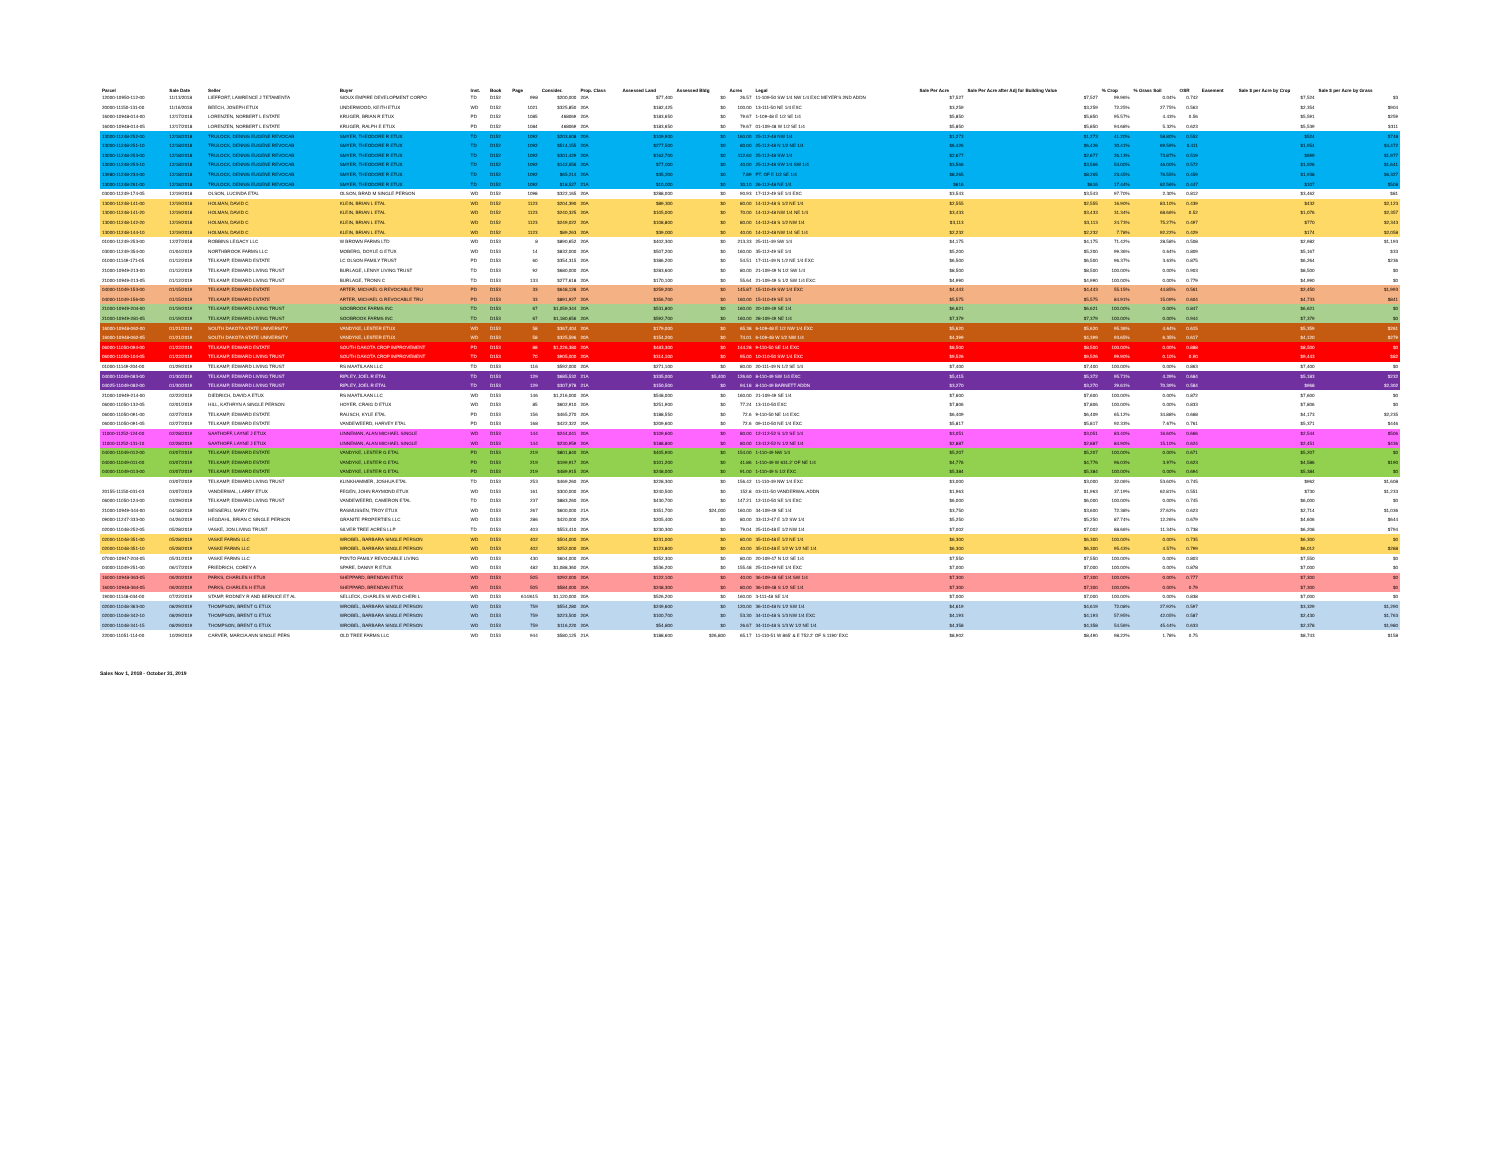| Parcel | Sale Date | Seller | Buyer | Inst. | Book | Page | Consider. | Prop. Class | Assessed Land | Assessed Bldg | Acres | Legal | Sale Per Acre | Sale Per Acre after Adj for Building Value | % Crop | % Grass Soil | OSR | Easement | Sale $ per Acre by Crop | Sale $ per Acre by Grass |
| --- | --- | --- | --- | --- | --- | --- | --- | --- | --- | --- | --- | --- | --- | --- | --- | --- | --- | --- | --- | --- |
| 12000-10950-112-00 | 11/13/2018 | LIEFFORT, LAWRENCE J TETAMENTA | SIOUX EMPIRE DEVELOPMENT CORPO | TD | D152 | 998 | $200,000 | 20A | $77,400 | $0 | 26.57 | 11-109-50 SW 1/4 NW 1/4 EXC MEYER'S 2ND ADDN | $7,527 | $7,527 | 99.96% | 0.04% | 0.742 | | $7,524 | $3 |
| 20000-11150-131-00 | 11/16/2018 | BEECH, JOSEPH ETUX | UNDERWOOD, KEITH ETUX | WD | D152 | 1021 | $325,850 | 20A | $182,425 | $0 | 100.00 | 13-111-50 NE 1/4 EXC | $3,259 | $3,259 | 72.25% | 27.75% | 0.563 | | $2,354 | $904 |
| 16000-10948-014-00 | 12/17/2018 | LORENZEN, NORBERT L ESTATE | KRUGER, BRIAN R ETUX | PD | D152 | 1085 | 468069 | 20A | $183,650 | $0 | 79.67 | 1-109-48 E 1/2 SE 1/4 | $5,850 | $5,850 | 95.57% | 4.43% | 0.56 | | $5,591 | $259 |
| 16000-10948-014-05 | 12/17/2018 | LORENZEN, NORBERT L ESTATE | KRUGER, RALPH E ETUX | PD | D152 | 1084 | 468069 | 20A | $183,650 | $0 | 79.67 | 01-109-48 W 1/2 SE 1/4 | $5,850 | $5,850 | 94.68% | 5.32% | 0.623 | | $5,539 | $311 |
| 13000-11248-252-00 | 12/18/2018 | TRULOCK, DENNIS EUGENE REVOCAB | SMYER, THEODORE R ETUX | TD | D152 | 1092 | $203,608 | 20A | $109,900 | $0 | 160.00 | 25-112-48 NW 1/4 | $1,273 | $1,273 | 41.20% | 58.80% | 0.552 | | $524 | $748 |
| 13000-11248-251-10 | 12/18/2018 | TRULOCK, DENNIS EUGENE REVOCAB | SMYER, THEODORE R ETUX | TD | D152 | 1092 | $514,155 | 20A | $277,500 | $0 | 80.00 | 25-112-48 N 1/2 NE 1/4 | $6,426 | $6,426 | 30.41% | 69.59% | 0.411 | | $1,954 | $4,472 |
| 13000-11248-253-00 | 12/18/2018 | TRULOCK, DENNIS EUGENE REVOCAB | SMYER, THEODORE R ETUX | TD | D152 | 1092 | $301,429 | 20A | $162,700 | $0 | 112.60 | 25-112-48 SW 1/4 | $2,677 | $2,677 | 26.13% | 73.87% | 0.519 | | $699 | $1,977 |
| 13000-11248-253-10 | 12/18/2018 | TRULOCK, DENNIS EUGENE REVOCAB | SMYER, THEODORE R ETUX | TD | D152 | 1092 | $142,656 | 20A | $77,000 | $0 | 40.00 | 25-112-48 SW 1/4 SW 1/4 | $3,566 | $3,566 | 54.00% | 46.00% | 0.572 | | $1,926 | $1,641 |
| 13980-11248-234-00 | 12/18/2018 | TRULOCK, DENNIS EUGENE REVOCAB | SMYER, THEODORE R ETUX | TD | D152 | 1092 | $65,214 | 20A | $35,200 | $0 | 7.89 | PT. OF E 1/2 SE 1/4 | $8,265 | $8,265 | 23.45% | 76.55% | 0.459 | | $1,938 | $6,327 |
| 13000-11248-261-00 | 12/18/2018 | TRULOCK, DENNIS EUGENE REVOCAB | SMYER, THEODORE R ETUX | TD | D152 | 1092 | $18,527 | 21A | $10,000 | $0 | 30.10 | 26-112-48 NE 1/4 | $616 | $616 | 17.44% | 82.56% | 0.447 | | $107 | $508 |
| 03000-11249-174-05 | 12/19/2018 | OLSON, LUCINDA ETAL | OLSON, BRAD M SINGLE PERSON | WD | D152 | 1098 | $322,165 | 20A | $288,000 | $0 | 90.93 | 17-112-49 SE 1/4 EXC | $3,543 | $3,543 | 97.70% | 2.30% | 0.812 | | $3,462 | $81 |
| 13000-11248-141-00 | 12/19/2018 | HOLMAN, DAVID C | KLEIN, BRIAN L ETAL | WD | D152 | 1123 | $204,390 | 20A | $89,300 | $0 | 80.00 | 14-112-48 S 1/2 NE 1/4 | $2,555 | $2,555 | 16.90% | 83.10% | 0.439 | | $432 | $2,123 |
| 13000-11248-141-20 | 12/19/2018 | HOLMAN, DAVID C | KLEIN, BRIAN L ETAL | WD | D152 | 1123 | $240,325 | 20A | $105,000 | $0 | 70.00 | 14-112-48 NW 1/4 NE 1/4 | $3,433 | $3,433 | 31.34% | 68.66% | 0.52 | | $1,076 | $2,357 |
| 13000-11248-142-20 | 12/19/2018 | HOLMAN, DAVID C | KLEIN, BRIAN L ETAL | WD | D152 | 1123 | $249,022 | 20A | $108,800 | $0 | 80.00 | 14-112-48 S 1/2 NW 1/4 | $3,113 | $3,113 | 24.73% | 75.27% | 0.497 | | $770 | $2,343 |
| 13000-11248-144-10 | 12/19/2018 | HOLMAN, DAVID C | KLEIN, BRIAN L ETAL | WD | D152 | 1123 | $89,263 | 20A | $39,000 | $0 | 40.00 | 14-112-48 NW 1/4 SE 1/4 | $2,232 | $2,232 | 7.78% | 92.22% | 0.429 | | $174 | $2,058 |
| 01000-11249-253-00 | 12/27/2018 | ROBBINS LEGACY LLC | W BROWN FARMS LTD | WD | D153 | 8 | $890,652 | 20A | $402,300 | $0 | 213.33 | 25-111-49 SW 1/4 | $4,175 | $4,175 | 71.42% | 28.58% | 0.508 | | $2,982 | $1,193 |
| 03000-11249-354-00 | 01/04/2019 | NORTHBROOK FARMS LLC | MOBERG, DOYLE G ETUX | WD | D153 | 14 | $832,000 | 20A | $507,200 | $0 | 160.00 | 35-112-49 SE 1/4 | $5,200 | $5,200 | 99.36% | 0.64% | 0.809 | | $5,167 | $33 |
| 01000-11149-171-05 | 01/12/2019 | TELKAMP, EDWARD ESTATE | LC OLSON FAMILY TRUST | PD | D153 | 60 | $354,315 | 20A | $386,200 | $0 | 54.51 | 17-111-49 N 1/2 NE 1/4 EXC | $6,500 | $6,500 | 96.37% | 3.63% | 0.875 | | $6,264 | $236 |
| 21000-10949-213-00 | 01/12/2019 | TELKAMP, EDWARD LIVING TRUST | BURLAGE, LENNY LIVING TRUST | TD | D153 | 92 | $680,000 | 20A | $283,600 | $0 | 80.00 | 21-109-49 N 1/2 SW 1/4 | $8,500 | $8,500 | 100.00% | 0.00% | 0.903 | | $8,500 | $0 |
| 21000-10949-213-05 | 01/12/2019 | TELKAMP, EDWARD LIVING TRUST | BURLAGE, TRONN C | TD | D153 | 133 | $277,618 | 20A | $170,100 | $0 | 55.64 | 21-109-49 S 1/2 SW 1/4 EXC | $4,990 | $4,990 | 100.00% | 0.00% | 0.779 | | $4,990 | $0 |
| 04000-11049-153-00 | 01/15/2019 | TELKAMP, EDWARD ESTATE | ARTER, MICHAEL G REVOCABLE TRU | PD | D153 | 33 | $648,128 | 20A | $259,200 | $0 | 145.87 | 15-110-49 SW 1/4 EXC | $4,443 | $4,443 | 55.15% | 44.85% | 0.561 | | $2,450 | $1,993 |
| 04000-11049-156-00 | 01/15/2019 | TELKAMP, EDWARD ESTATE | ARTER, MICHAEL G REVOCABLE TRU | PD | D153 | 33 | $891,927 | 20A | $356,700 | $0 | 160.00 | 15-110-49 SE 1/4 | $5,575 | $5,575 | 84.91% | 15.09% | 0.604 | | $4,733 | $841 |
| 21000-10949-204-00 | 01/19/2019 | TELKAMP, EDWARD LIVING TRUST | SOOBROOK FARMS INC | TD | D153 | 67 | $1,059,344 | 20A | $531,800 | $0 | 160.00 | 20-109-49 SE 1/4 | $6,621 | $6,621 | 100.00% | 0.00% | 0.847 | | $6,621 | $0 |
| 21000-10949-281-05 | 01/19/2019 | TELKAMP, EDWARD LIVING TRUST | SOOBROOK FARMS INC | TD | D153 | 67 | $1,180,656 | 20A | $592,700 | $0 | 160.00 | 28-109-49 NE 1/4 | $7,379 | $7,379 | 100.00% | 0.00% | 0.944 | | $7,379 | $0 |
| 16000-10948-062-00 | 01/21/2019 | SOUTH DAKOTA STATE UNIVERSITY | VANDYKE, LESTER ETUX | WD | D153 | 58 | $367,404 | 20A | $179,000 | $0 | 65.38 | 6-109-48 E 1/2 NW 1/4 EXC | $5,620 | $5,620 | 95.36% | 4.64% | 0.615 | | $5,359 | $261 |
| 16000-10948-062-05 | 01/21/2019 | SOUTH DAKOTA STATE UNIVERSITY | VANDYKE, LESTER ETUX | WD | D153 | 58 | $325,596 | 20A | $154,200 | $0 | 74.01 | 6-109-48 W 1/2 NW 1/4 | $4,399 | $4,399 | 93.65% | 6.35% | 0.617 | | $4,120 | $279 |
| 06000-11050-094-00 | 01/22/2019 | TELKAMP, EDWARD ESTATE | SOUTH DAKOTA CROP IMPROVEMENT | PD | D153 | 88 | $1,226,380 | 20A | $483,300 | $0 | 144.28 | 9-110-50 SE 1/4 EXC | $8,500 | $8,500 | 100.00% | 0.00% | 0.888 | | $8,500 | $0 |
| 06000-11050-104-05 | 01/22/2019 | TELKAMP, EDWARD LIVING TRUST | SOUTH DAKOTA CROP IMPROVEMENT | TD | D153 | 70 | $905,000 | 20A | $314,100 | $0 | 95.00 | 10-110-50 SW 1/4 EXC | $9,526 | $9,526 | 99.90% | 0.10% | 0.90 | | $9,443 | $82 |
| 01000-11149-204-00 | 01/29/2019 | TELKAMP, EDWARD LIVING TRUST | RS MAATILAAN LLC | TD | D153 | 116 | $592,000 | 20A | $271,100 | $0 | 80.00 | 20-111-49 N 1/2 SE 1/4 | $7,400 | $7,400 | 100.00% | 0.00% | 0.863 | | $7,400 | $0 |
| 04000-11049-083-00 | 01/30/2019 | TELKAMP, EDWARD LIVING TRUST | RIPLEY, JOEL R ETAL | TD | D153 | 129 | $685,532 | 21A | $335,000 | $5,400 | 126.60 | 8-110-49 SW 1/4 EXC | $5,415 | $5,372 | 95.71% | 4.29% | 0.684 | | $5,183 | $232 |
| 04025-11049-082-00 | 01/30/2019 | TELKAMP, EDWARD LIVING TRUST | RIPLEY, JOEL R ETAL | TD | D153 | 129 | $307,978 | 21A | $150,500 | $0 | 94.18 | 8-110-49 BARNETT ADDN | $3,270 | $3,270 | 29.61% | 70.39% | 0.584 | | $968 | $2,302 |
| 21000-10949-214-00 | 02/22/2019 | DIEDRICH, DAVID A ETUX | RS MAATILAAN LLC | WD | D153 | 146 | $1,216,000 | 20A | $548,000 | $0 | 160.00 | 21-109-49 SE 1/4 | $7,600 | $7,600 | 100.00% | 0.00% | 0.872 | | $7,600 | $0 |
| 06000-11050-132-05 | 02/01/2019 | HILL, KATHRYN A SINGLE PERSON | HOYER, CRAIG D ETUX | WD | D153 | 85 | $602,910 | 20A | $251,900 | $0 | 77.24 | 13-110-50 EXC | $7,806 | $7,806 | 100.00% | 0.00% | 0.833 | | $7,806 | $0 |
| 06000-11050-091-00 | 02/27/2019 | TELKAMP, EDWARD ESTATE | RAUSCH, KYLE ETAL | PD | D153 | 156 | $465,270 | 20A | $188,550 | $0 | 72.6 | 9-110-50 NE 1/4 EXC | $6,409 | $6,409 | 65.12% | 34.88% | 0.668 | | $4,173 | $2,235 |
| 06000-11050-091-05 | 02/27/2019 | TELKAMP, EDWARD ESTATE | VANDEWEERD, HARVEY ETAL | PD | D153 | 168 | $422,322 | 20A | $209,600 | $0 | 72.6 | 09-110-50 NE 1/4 EXC | $5,817 | $5,817 | 92.33% | 7.67% | 0.761 | | $5,371 | $446 |
| 11000-11252-124-00 | 02/28/2019 | SAATHOFF, LAYNE J ETUX | LINNEMAN, ALAN MICHAEL SINGLE | WD | D153 | 144 | $244,041 | 20A | $109,600 | $0 | 80.00 | 12-112-52 S 1/2 SE 1/4 | $3,051 | $3,051 | 83.40% | 16.60% | 0.666 | | $2,544 | $506 |
| 11000-11252-131-10 | 02/28/2019 | SAATHOFF, LAYNE J ETUX | LINNEMAN, ALAN MICHAEL SINGLE | WD | D153 | 144 | $230,959 | 20A | $188,800 | $0 | 80.00 | 13-112-52 N 1/2 NE 1/4 | $2,887 | $2,887 | 84.90% | 15.10% | 0.624 | | $2,451 | $436 |
| 04000-11049-012-00 | 03/07/2019 | TELKAMP, EDWARD ESTATE | VANDYKE, LESTER G ETAL | PD | D153 | 219 | $801,840 | 20A | $405,900 | $0 | 154.00 | 1-110-49 NW 1/4 | $5,207 | $5,207 | 100.00% | 0.00% | 0.671 | | $5,207 | $0 |
| 04000-11049-011-00 | 03/07/2019 | TELKAMP, EDWARD ESTATE | VANDYKE, LESTER G ETAL | PD | D153 | 219 | $199,917 | 20A | $101,200 | $0 | 41.86 | 1-110-49 W 631.2' OF NE 1/4 | $4,776 | $4,776 | 96.03% | 3.97% | 0.623 | | $4,586 | $190 |
| 04000-11049-013-00 | 03/07/2019 | TELKAMP, EDWARD ESTATE | VANDYKE, LESTER G ETAL | PD | D153 | 219 | $489,915 | 20A | $248,000 | $0 | 91.00 | 1-110-49 S 1/2 EXC | $5,384 | $5,384 | 100.00% | 0.00% | 0.694 | | $5,384 | $0 |
| | 03/07/2019 | TELKAMP, EDWARD LIVING TRUST | KLINKHAMMER, JOSHUA ETAL | TD | D153 | 253 | $469,260 | 20A | $228,300 | $0 | 156.42 | 11-110-49 NW 1/4 EXC | $3,000 | $3,000 | 32.06% | 53.60% | 0.745 | | $962 | $1,608 |
| 20155-11150-031-03 | 03/07/2019 | VANDERWAL, LARRY ETUX | FEGEN, JOHN RAYMOND ETUX | WD | D153 | 161 | $300,000 | 20A | $240,500 | $0 | 152.8 | 03-111-50 VANDERWAL ADDN | $1,963 | $1,963 | 37.19% | 62.81% | 0.551 | | $730 | $1,233 |
| 06000-11050-124-00 | 03/29/2019 | TELKAMP, EDWARD LIVING TRUST | VANDEWEERD, CAMERON ETAL | TD | D153 | 237 | $883,260 | 20A | $430,700 | $0 | 147.21 | 12-110-50 SE 1/4 EXC | $6,000 | $6,000 | 100.00% | 0.00% | 0.745 | | $6,000 | $0 |
| 21000-10949-344-00 | 04/18/2019 | MESSERLI, MARY ETAL | RASMUSSEN, TROY ETUX | WD | D153 | 267 | $600,000 | 21A | $351,700 | $24,000 | 160.00 | 34-109-49 SE 1/4 | $3,750 | $3,600 | 72.38% | 27.62% | 0.623 | | $2,714 | $1,036 |
| 09000-11247-333-00 | 04/26/2019 | HEGDAHL, BRIAN C SINGLE PERSON | GRANITE PROPERTIES LLC | WD | D153 | 286 | $420,000 | 20A | $205,400 | $0 | 80.00 | 33-112-47 E 1/2 SW 1/4 | $5,250 | $5,250 | 87.74% | 12.26% | 0.679 | | $4,606 | $644 |
| 02000-11048-252-05 | 05/28/2019 | VASKE, JON LIVING TRUST | SILVER TREE ACRES LLP | TD | D153 | 403 | $553,410 | 20A | $230,300 | $0 | 79.04 | 25-110-48 E 1/2 NW 1/4 | $7,002 | $7,002 | 88.66% | 11.34% | 0.738 | | $6,208 | $794 |
| 02000-11048-351-00 | 05/28/2019 | VASKE FARMS LLC | WROBEL, BARBARA SINGLE PERSON | WD | D153 | 402 | $504,000 | 20A | $231,000 | $0 | 80.00 | 35-110-48 E 1/2 NE 1/4 | $6,300 | $6,300 | 100.00% | 0.00% | 0.735 | | $6,300 | $0 |
| 02000-11048-351-10 | 05/28/2019 | VASKE FARMS LLC | WROBEL, BARBARA SINGLE PERSON | WD | D153 | 402 | $252,000 | 20A | $123,800 | $0 | 40.00 | 35-110-48 E 1/2 W 1/2 NE 1/4 | $6,300 | $6,300 | 95.43% | 4.57% | 0.799 | | $6,012 | $288 |
| 07000-10947-204-05 | 05/31/2019 | VASKE FARMS LLC | PONTO FAMILY REVOCABLE LIVING | WD | D153 | 430 | $604,000 | 20A | $252,300 | $0 | 80.00 | 20-109-47 N 1/2 SE 1/4 | $7,550 | $7,550 | 100.00% | 0.00% | 0.803 | | $7,550 | $0 |
| 04000-11049-251-00 | 06/17/2019 | FRIEDRICH, COREY A | SPARE, DANNY R ETUX | WD | D153 | 482 | $1,088,360 | 20A | $536,200 | $0 | 155.48 | 25-110-49 NE 1/4 EXC | $7,000 | $7,000 | 100.00% | 0.00% | 0.878 | | $7,000 | $0 |
| 16000-10948-363-05 | 06/20/2019 | PARKS, CHARLES H ETUX | SHEPPARD, BRENDAN ETUX | WD | D153 | 505 | $292,000 | 20A | $122,100 | $0 | 40.00 | 36-109-48 SE 1/4 SW 1/4 | $7,300 | $7,300 | 100.00% | 0.00% | 0.777 | | $7,300 | $0 |
| 16000-10948-364-05 | 06/20/2019 | PARKS, CHARLES H ETUX | SHEPPARD, BRENDAN ETUX | WD | D153 | 505 | $584,000 | 20A | $248,300 | $0 | 80.00 | 36-109-48 S 1/2 SE 1/4 | $7,300 | $7,300 | 100.00% | 0.00% | 0.79 | | $7,300 | $0 |
| 19000-11148-034-00 | 07/22/2019 | STAMP, RODNEY R AND BERNICE ET AL | SELLECK, CHARLES W AND CHERI L | WD | D153 | 614/615 | $1,120,000 | 20A | $526,200 | $0 | 160.00 | 3-111-48 SE 1/4 | $7,000 | $7,000 | 100.00% | 0.00% | 0.838 | | $7,000 | $0 |
| 02000-11048-363-00 | 08/29/2019 | THOMPSON, BRENT G ETUX | WROBEL, BARBARA SINGLE PERSON | WD | D153 | 759 | $554,280 | 20A | $249,600 | $0 | 120.00 | 36-110-48 N 1/2 SW 1/4 | $4,619 | $4,619 | 72.08% | 27.92% | 0.597 | | $3,329 | $1,290 |
| 02000-11048-342-10 | 08/29/2019 | THOMPSON, BRENT G ETUX | WROBEL, BARBARA SINGLE PERSON | WD | D153 | 759 | $223,500 | 20A | $100,700 | $0 | 53.30 | 34-110-48 S 1/3 NW 1/4 EXC | $4,193 | $4,193 | 57.95% | 42.05% | 0.587 | | $2,430 | $1,763 |
| 02000-11048-341-15 | 08/29/2019 | THOMPSON, BRENT G ETUX | WROBEL, BARBARA SINGLE PERSON | WD | D153 | 759 | $116,220 | 20A | $54,800 | $0 | 26.67 | 34-110-48 S 1/3 W 1/2 NE 1/4 | $4,358 | $4,358 | 54.56% | 45.44% | 0.633 | | $2,378 | $1,980 |
| 22000-11051-114-00 | 10/29/2019 | CARVER, MARCIA ANN SINGLE PERS | OLD TREE FARMS LLC | WD | D153 | 944 | $580,125 | 21A | $188,600 | $26,800 | 65.17 | 11-110-51 W 865' & E 752.2' OF S 1190' EXC | $8,902 | $8,490 | 98.22% | 1.78% | 0.75 | | $8,743 | $158 |
Sales Nov 1, 2018 - October 31, 2019